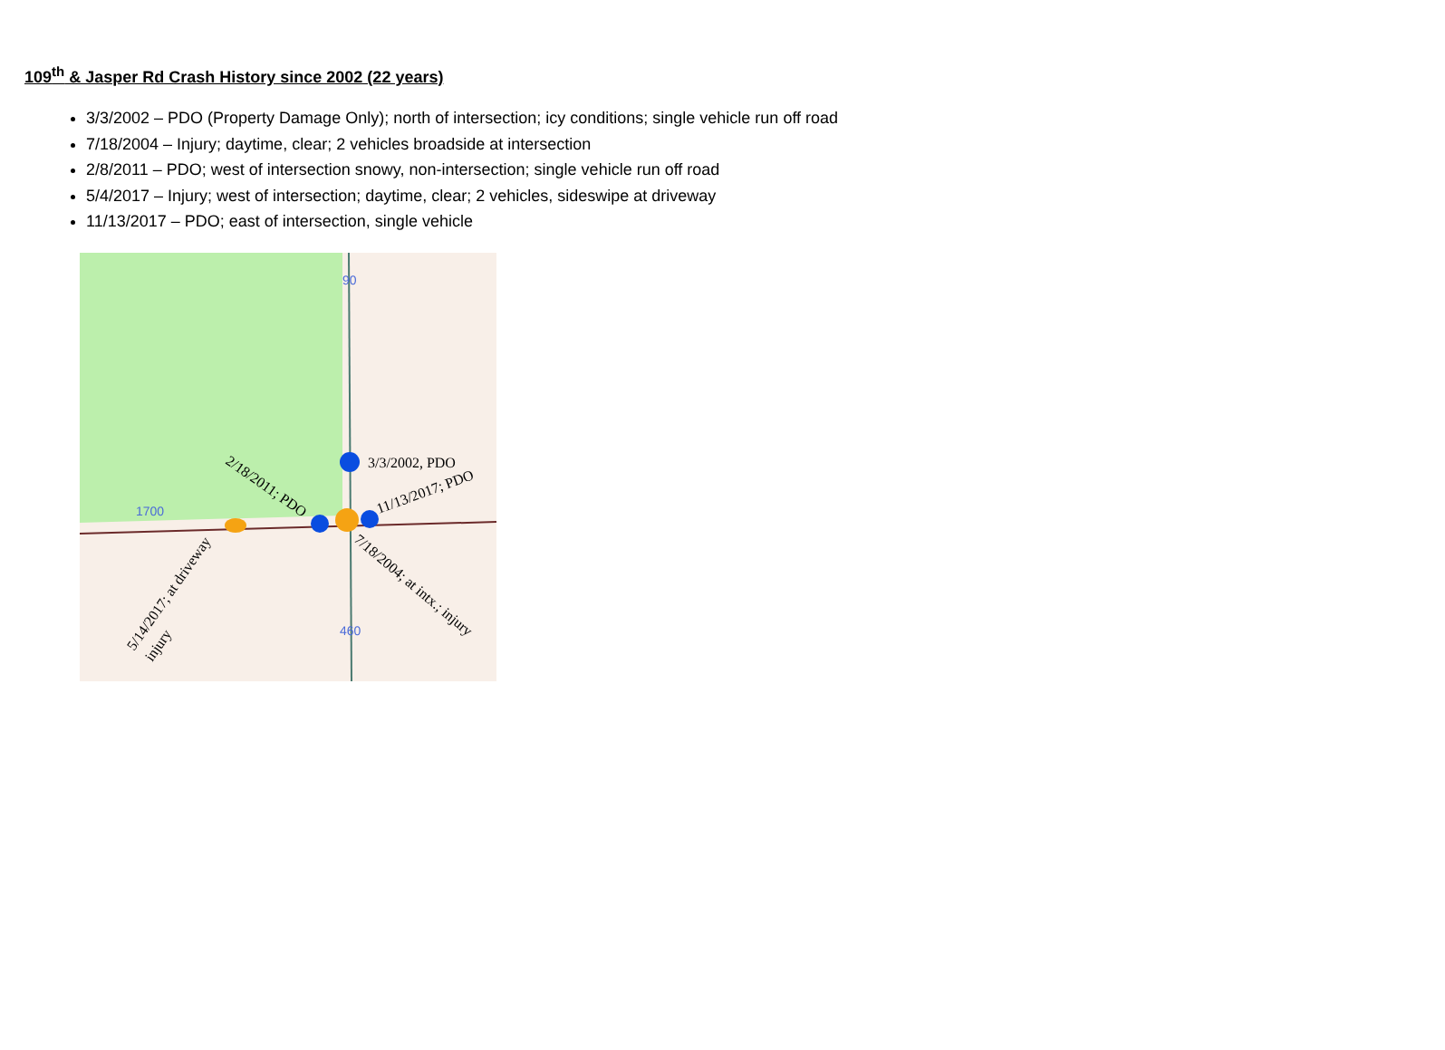109<sup>th</sup> & Jasper Rd Crash History since 2002 (22 years)
3/3/2002 – PDO (Property Damage Only); north of intersection; icy conditions; single vehicle run off road
7/18/2004 – Injury; daytime, clear; 2 vehicles broadside at intersection
2/8/2011 – PDO; west of intersection snowy, non-intersection; single vehicle run off road
5/4/2017 – Injury; west of intersection; daytime, clear; 2 vehicles, sideswipe at driveway
11/13/2017 – PDO; east of intersection, single vehicle
90
1700
460
3/3/2002, PDO
2/18/2011; PDO
11/13/2017; PDO
7/18/2004; at intx.; injury
5/14/2017; at driveway
injury